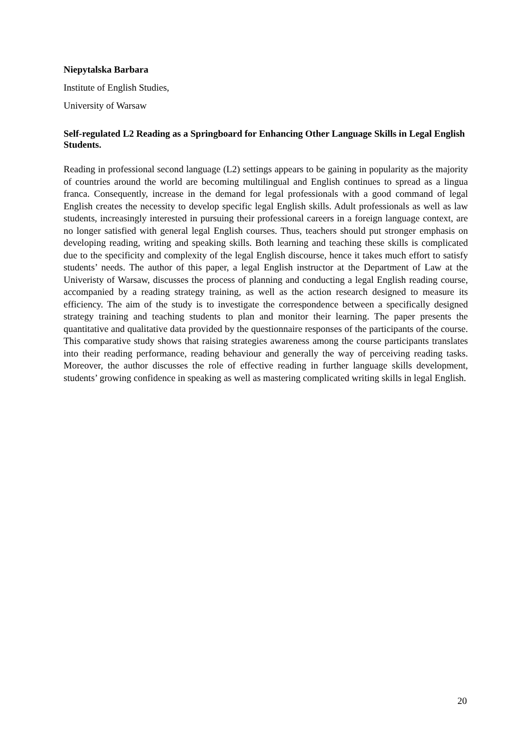Niepytalska Barbara
Institute of English Studies,
University of Warsaw
Self-regulated L2 Reading as a Springboard for Enhancing Other Language Skills in Legal English Students.
Reading in professional second language (L2) settings appears to be gaining in popularity as the majority of countries around the world are becoming multilingual and English continues to spread as a lingua franca. Consequently, increase in the demand for legal professionals with a good command of legal English creates the necessity to develop specific legal English skills. Adult professionals as well as law students, increasingly interested in pursuing their professional careers in a foreign language context, are no longer satisfied with general legal English courses. Thus, teachers should put stronger emphasis on developing reading, writing and speaking skills. Both learning and teaching these skills is complicated due to the specificity and complexity of the legal English discourse, hence it takes much effort to satisfy students’ needs. The author of this paper, a legal English instructor at the Department of Law at the Univeristy of Warsaw, discusses the process of planning and conducting a legal English reading course, accompanied by a reading strategy training, as well as the action research designed to measure its efficiency. The aim of the study is to investigate the correspondence between a specifically designed strategy training and teaching students to plan and monitor their learning. The paper presents the quantitative and qualitative data provided by the questionnaire responses of the participants of the course. This comparative study shows that raising strategies awareness among the course participants translates into their reading performance, reading behaviour and generally the way of perceiving reading tasks. Moreover, the author discusses the role of effective reading in further language skills development, students’ growing confidence in speaking as well as mastering complicated writing skills in legal English.
20